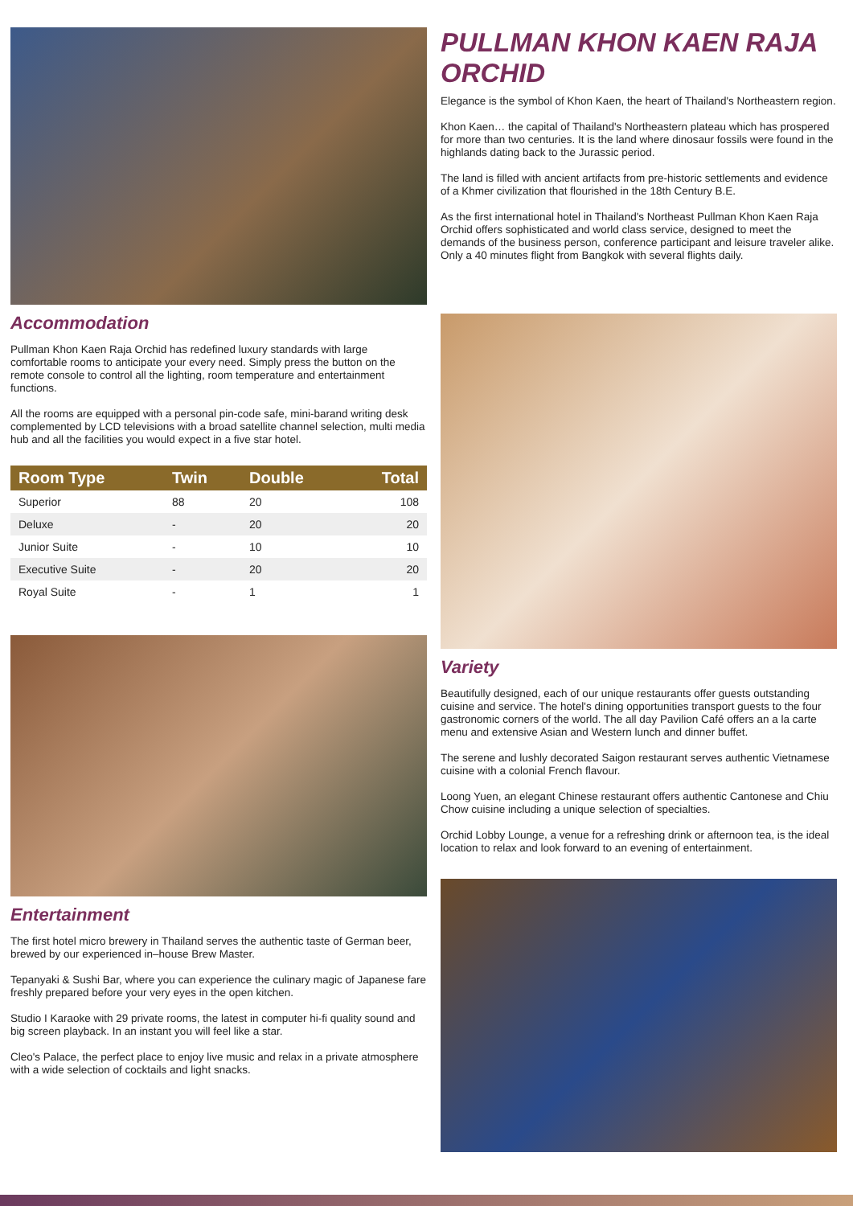Accommodation
Pullman Khon Kaen Raja Orchid has redefined luxury standards with large comfortable rooms to anticipate your every need. Simply press the button on the remote console to control all the lighting, room temperature and entertainment functions.
All the rooms are equipped with a personal pin-code safe, mini-barand writing desk complemented by LCD televisions with a broad satellite channel selection, multi media hub and all the facilities you would expect in a five star hotel.
| Room Type | Twin | Double | Total |
| --- | --- | --- | --- |
| Superior | 88 | 20 | 108 |
| Deluxe | - | 20 | 20 |
| Junior Suite | - | 10 | 10 |
| Executive Suite | - | 20 | 20 |
| Royal Suite | - | 1 | 1 |
Entertainment
The first hotel micro brewery in Thailand serves the authentic taste of German beer, brewed by our experienced in–house Brew Master.
Tepanyaki & Sushi Bar, where you can experience the culinary magic of Japanese fare freshly prepared before your very eyes in the open kitchen.
Studio I Karaoke with 29 private rooms, the latest in computer hi-fi quality sound and big screen playback. In an instant you will feel like a star.
Cleo's Palace, the perfect place to enjoy live music and relax in a private atmosphere with a wide selection of cocktails and light snacks.
PULLMAN KHON KAEN RAJA ORCHID
Elegance is the symbol of Khon Kaen, the heart of Thailand's Northeastern region.
Khon Kaen… the capital of Thailand's Northeastern plateau which has prospered for more than two centuries. It is the land where dinosaur fossils were found in the highlands dating back to the Jurassic period.
The land is filled with ancient artifacts from pre-historic settlements and evidence of a Khmer civilization that flourished in the 18th Century B.E.
As the first international hotel in Thailand's Northeast Pullman Khon Kaen Raja Orchid offers sophisticated and world class service, designed to meet the demands of the business person, conference participant and leisure traveler alike. Only a 40 minutes flight from Bangkok with several flights daily.
Variety
Beautifully designed, each of our unique restaurants offer guests outstanding cuisine and service. The hotel's dining opportunities transport guests to the four gastronomic corners of the world. The all day Pavilion Café offers an a la carte menu and extensive Asian and Western lunch and dinner buffet.
The serene and lushly decorated Saigon restaurant serves authentic Vietnamese cuisine with a colonial French flavour.
Loong Yuen, an elegant Chinese restaurant offers authentic Cantonese and Chiu Chow cuisine including a unique selection of specialties.
Orchid Lobby Lounge, a venue for a refreshing drink or afternoon tea, is the ideal location to relax and look forward to an evening of entertainment.